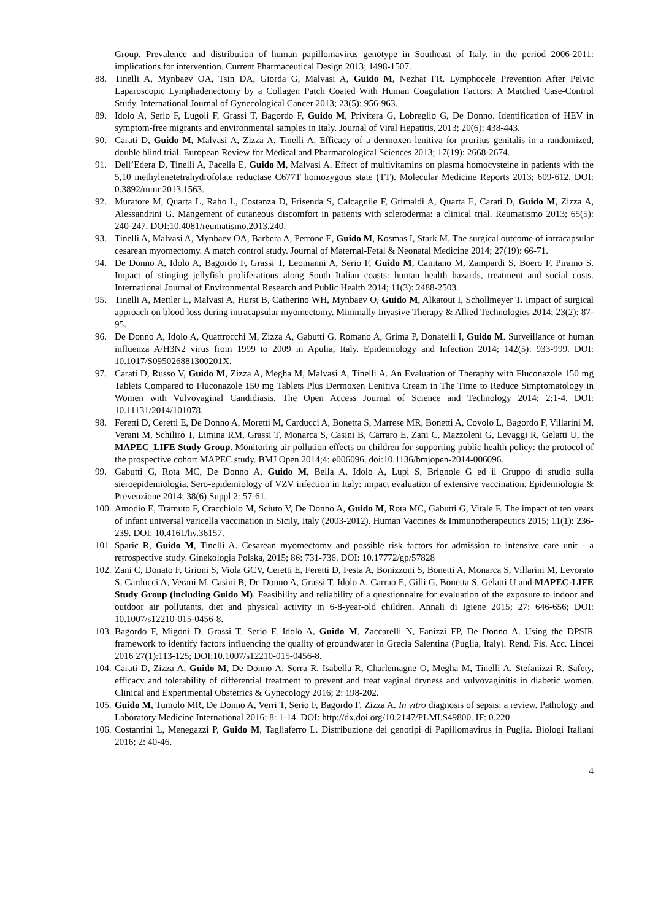Group. Prevalence and distribution of human papillomavirus genotype in Southeast of Italy, in the period 2006-2011: implications for intervention. Current Pharmaceutical Design 2013; 1498-1507.
88. Tinelli A, Mynbaev OA, Tsin DA, Giorda G, Malvasi A, Guido M, Nezhat FR. Lymphocele Prevention After Pelvic Laparoscopic Lymphadenectomy by a Collagen Patch Coated With Human Coagulation Factors: A Matched Case-Control Study. International Journal of Gynecological Cancer 2013; 23(5): 956-963.
89. Idolo A, Serio F, Lugoli F, Grassi T, Bagordo F, Guido M, Privitera G, Lobreglio G, De Donno. Identification of HEV in symptom-free migrants and environmental samples in Italy. Journal of Viral Hepatitis, 2013; 20(6): 438-443.
90. Carati D, Guido M, Malvasi A, Zizza A, Tinelli A. Efficacy of a dermoxen lenitiva for pruritus genitalis in a randomized, double blind trial. European Review for Medical and Pharmacological Sciences 2013; 17(19): 2668-2674.
91. Dell’Edera D, Tinelli A, Pacella E, Guido M, Malvasi A. Effect of multivitamins on plasma homocysteine in patients with the 5,10 methylenetetrahydrofolate reductase C677T homozygous state (TT). Molecular Medicine Reports 2013; 609-612. DOI: 0.3892/mmr.2013.1563.
92. Muratore M, Quarta L, Raho L, Costanza D, Frisenda S, Calcagnile F, Grimaldi A, Quarta E, Carati D, Guido M, Zizza A, Alessandrini G. Mangement of cutaneous discomfort in patients with scleroderma: a clinical trial. Reumatismo 2013; 65(5): 240-247. DOI:10.4081/reumatismo.2013.240.
93. Tinelli A, Malvasi A, Mynbaev OA, Barbera A, Perrone E, Guido M, Kosmas I, Stark M. The surgical outcome of intracapsular cesarean myomectomy. A match control study. Journal of Maternal-Fetal & Neonatal Medicine 2014; 27(19): 66-71.
94. De Donno A, Idolo A, Bagordo F, Grassi T, Leomanni A, Serio F, Guido M, Canitano M, Zampardi S, Boero F, Piraino S. Impact of stinging jellyfish proliferations along South Italian coasts: human health hazards, treatment and social costs. International Journal of Environmental Research and Public Health 2014; 11(3): 2488-2503.
95. Tinelli A, Mettler L, Malvasi A, Hurst B, Catherino WH, Mynbaev O, Guido M, Alkatout I, Schollmeyer T. Impact of surgical approach on blood loss during intracapsular myomectomy. Minimally Invasive Therapy & Allied Technologies 2014; 23(2): 87-95.
96. De Donno A, Idolo A, Quattrocchi M, Zizza A, Gabutti G, Romano A, Grima P, Donatelli I, Guido M. Surveillance of human influenza A/H3N2 virus from 1999 to 2009 in Apulia, Italy. Epidemiology and Infection 2014; 142(5): 933-999. DOI: 10.1017/S095026881300201X.
97. Carati D, Russo V, Guido M, Zizza A, Megha M, Malvasi A, Tinelli A. An Evaluation of Theraphy with Fluconazole 150 mg Tablets Compared to Fluconazole 150 mg Tablets Plus Dermoxen Lenitiva Cream in The Time to Reduce Simptomatology in Women with Vulvovaginal Candidiasis. The Open Access Journal of Science and Technology 2014; 2:1-4. DOI: 10.11131/2014/101078.
98. Feretti D, Ceretti E, De Donno A, Moretti M, Carducci A, Bonetta S, Marrese MR, Bonetti A, Covolo L, Bagordo F, Villarini M, Verani M, Schilirò T, Limina RM, Grassi T, Monarca S, Casini B, Carraro E, Zani C, Mazzoleni G, Levaggi R, Gelatti U, the MAPEC_LIFE Study Group. Monitoring air pollution effects on children for supporting public health policy: the protocol of the prospective cohort MAPEC study. BMJ Open 2014;4: e006096. doi:10.1136/bmjopen-2014-006096.
99. Gabutti G, Rota MC, De Donno A, Guido M, Bella A, Idolo A, Lupi S, Brignole G ed il Gruppo di studio sulla sieroepidemiologia. Sero-epidemiology of VZV infection in Italy: impact evaluation of extensive vaccination. Epidemiologia & Prevenzione 2014; 38(6) Suppl 2: 57-61.
100.
Amodio E, Tramuto F, Cracchiolo M, Sciuto V, De Donno A, Guido M, Rota MC, Gabutti G, Vitale F. The impact of ten years of infant universal varicella vaccination in Sicily, Italy (2003-2012). Human Vaccines & Immunotherapeutics 2015; 11(1): 236-239. DOI: 10.4161/hv.36157.
101.
Sparic R, Guido M, Tinelli A. Cesarean myomectomy and possible risk factors for admission to intensive care unit - a retrospective study. Ginekologia Polska, 2015; 86: 731-736. DOI: 10.17772/gp/57828
102.
Zani C, Donato F, Grioni S, Viola GCV, Ceretti E, Feretti D, Festa A, Bonizzoni S, Bonetti A, Monarca S, Villarini M, Levorato S, Carducci A, Verani M, Casini B, De Donno A, Grassi T, Idolo A, Carrao E, Gilli G, Bonetta S, Gelatti U and MAPEC-LIFE Study Group (including Guido M). Feasibility and reliability of a questionnaire for evaluation of the exposure to indoor and outdoor air pollutants, diet and physical activity in 6-8-year-old children. Annali di Igiene 2015; 27: 646-656; DOI: 10.1007/s12210-015-0456-8.
103.
Bagordo F, Migoni D, Grassi T, Serio F, Idolo A, Guido M, Zaccarelli N, Fanizzi FP, De Donno A. Using the DPSIR framework to identify factors influencing the quality of groundwater in Grecìa Salentina (Puglia, Italy). Rend. Fis. Acc. Lincei 2016 27(1):113-125; DOI:10.1007/s12210-015-0456-8.
104.
Carati D, Zizza A, Guido M, De Donno A, Serra R, Isabella R, Charlemagne O, Megha M, Tinelli A, Stefanizzi R. Safety, efficacy and tolerability of differential treatment to prevent and treat vaginal dryness and vulvovaginitis in diabetic women. Clinical and Experimental Obstetrics & Gynecology 2016; 2: 198-202.
105.
Guido M, Tumolo MR, De Donno A, Verri T, Serio F, Bagordo F, Zizza A. In vitro diagnosis of sepsis: a review. Pathology and Laboratory Medicine International 2016; 8: 1-14. DOI: http://dx.doi.org/10.2147/PLMI.S49800. IF: 0.220
106.
Costantini L, Menegazzi P, Guido M, Tagliaferro L. Distribuzione dei genotipi di Papillomavirus in Puglia. Biologi Italiani 2016; 2: 40-46.
4